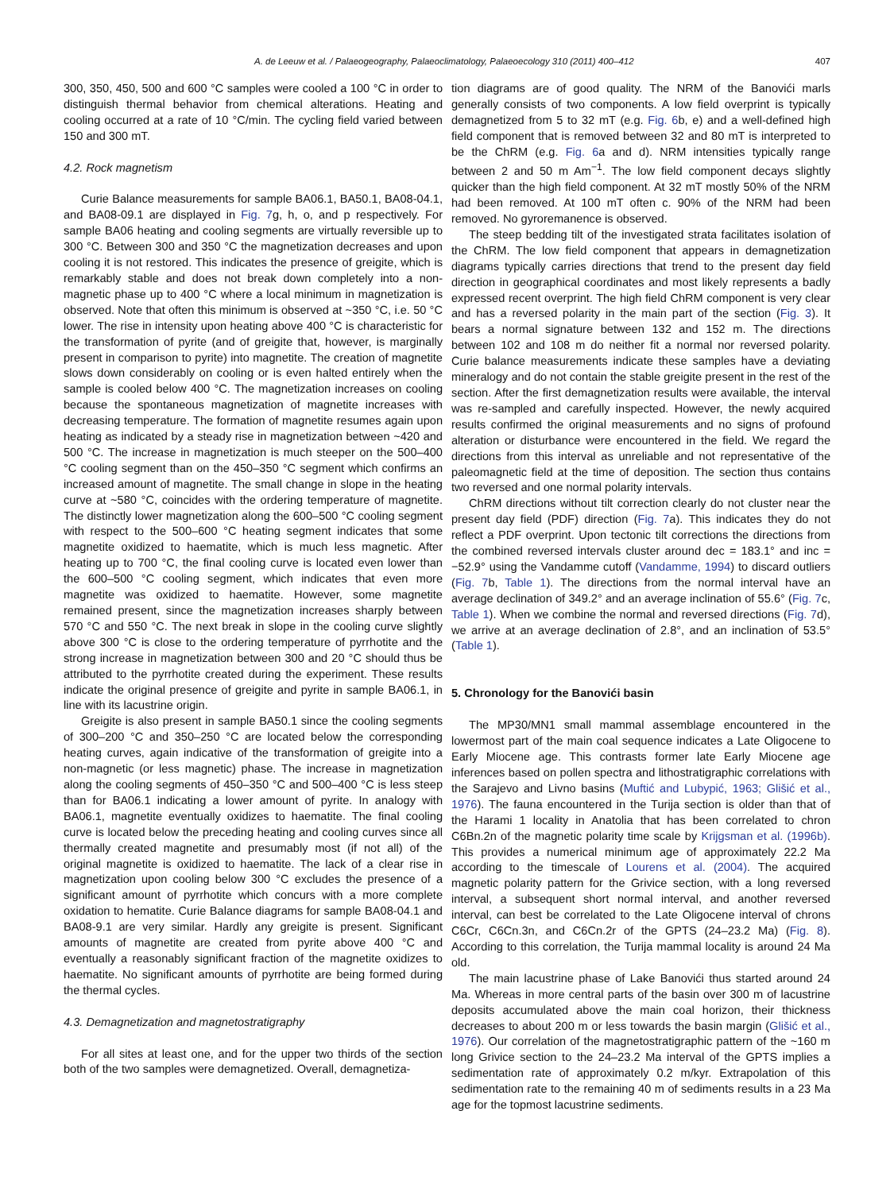A. de Leeuw et al. / Palaeogeography, Palaeoclimatology, Palaeoecology 310 (2011) 400–412 407
300, 350, 450, 500 and 600 °C samples were cooled a 100 °C in order to distinguish thermal behavior from chemical alterations. Heating and cooling occurred at a rate of 10 °C/min. The cycling field varied between 150 and 300 mT.
4.2. Rock magnetism
Curie Balance measurements for sample BA06.1, BA50.1, BA08-04.1, and BA08-09.1 are displayed in Fig. 7g, h, o, and p respectively. For sample BA06 heating and cooling segments are virtually reversible up to 300 °C. Between 300 and 350 °C the magnetization decreases and upon cooling it is not restored. This indicates the presence of greigite, which is remarkably stable and does not break down completely into a non-magnetic phase up to 400 °C where a local minimum in magnetization is observed. Note that often this minimum is observed at ~350 °C, i.e. 50 °C lower. The rise in intensity upon heating above 400 °C is characteristic for the transformation of pyrite (and of greigite that, however, is marginally present in comparison to pyrite) into magnetite. The creation of magnetite slows down considerably on cooling or is even halted entirely when the sample is cooled below 400 °C. The magnetization increases on cooling because the spontaneous magnetization of magnetite increases with decreasing temperature. The formation of magnetite resumes again upon heating as indicated by a steady rise in magnetization between ~420 and 500 °C. The increase in magnetization is much steeper on the 500–400 °C cooling segment than on the 450–350 °C segment which confirms an increased amount of magnetite. The small change in slope in the heating curve at ~580 °C, coincides with the ordering temperature of magnetite. The distinctly lower magnetization along the 600–500 °C cooling segment with respect to the 500–600 °C heating segment indicates that some magnetite oxidized to haematite, which is much less magnetic. After heating up to 700 °C, the final cooling curve is located even lower than the 600–500 °C cooling segment, which indicates that even more magnetite was oxidized to haematite. However, some magnetite remained present, since the magnetization increases sharply between 570 °C and 550 °C. The next break in slope in the cooling curve slightly above 300 °C is close to the ordering temperature of pyrrhotite and the strong increase in magnetization between 300 and 20 °C should thus be attributed to the pyrrhotite created during the experiment. These results indicate the original presence of greigite and pyrite in sample BA06.1, in line with its lacustrine origin.
Greigite is also present in sample BA50.1 since the cooling segments of 300–200 °C and 350–250 °C are located below the corresponding heating curves, again indicative of the transformation of greigite into a non-magnetic (or less magnetic) phase. The increase in magnetization along the cooling segments of 450–350 °C and 500–400 °C is less steep than for BA06.1 indicating a lower amount of pyrite. In analogy with BA06.1, magnetite eventually oxidizes to haematite. The final cooling curve is located below the preceding heating and cooling curves since all thermally created magnetite and presumably most (if not all) of the original magnetite is oxidized to haematite. The lack of a clear rise in magnetization upon cooling below 300 °C excludes the presence of a significant amount of pyrrhotite which concurs with a more complete oxidation to hematite. Curie Balance diagrams for sample BA08-04.1 and BA08-9.1 are very similar. Hardly any greigite is present. Significant amounts of magnetite are created from pyrite above 400 °C and eventually a reasonably significant fraction of the magnetite oxidizes to haematite. No significant amounts of pyrrhotite are being formed during the thermal cycles.
4.3. Demagnetization and magnetostratigraphy
For all sites at least one, and for the upper two thirds of the section both of the two samples were demagnetized. Overall, demagnetiza-
tion diagrams are of good quality. The NRM of the Banovići marls generally consists of two components. A low field overprint is typically demagnetized from 5 to 32 mT (e.g. Fig. 6b, e) and a well-defined high field component that is removed between 32 and 80 mT is interpreted to be the ChRM (e.g. Fig. 6a and d). NRM intensities typically range between 2 and 50 m Am<sup>−1</sup>. The low field component decays slightly quicker than the high field component. At 32 mT mostly 50% of the NRM had been removed. At 100 mT often c. 90% of the NRM had been removed. No gyroremanence is observed.
The steep bedding tilt of the investigated strata facilitates isolation of the ChRM. The low field component that appears in demagnetization diagrams typically carries directions that trend to the present day field direction in geographical coordinates and most likely represents a badly expressed recent overprint. The high field ChRM component is very clear and has a reversed polarity in the main part of the section (Fig. 3). It bears a normal signature between 132 and 152 m. The directions between 102 and 108 m do neither fit a normal nor reversed polarity. Curie balance measurements indicate these samples have a deviating mineralogy and do not contain the stable greigite present in the rest of the section. After the first demagnetization results were available, the interval was re-sampled and carefully inspected. However, the newly acquired results confirmed the original measurements and no signs of profound alteration or disturbance were encountered in the field. We regard the directions from this interval as unreliable and not representative of the paleomagnetic field at the time of deposition. The section thus contains two reversed and one normal polarity intervals.
ChRM directions without tilt correction clearly do not cluster near the present day field (PDF) direction (Fig. 7a). This indicates they do not reflect a PDF overprint. Upon tectonic tilt corrections the directions from the combined reversed intervals cluster around dec = 183.1° and inc = −52.9° using the Vandamme cutoff (Vandamme, 1994) to discard outliers (Fig. 7b, Table 1). The directions from the normal interval have an average declination of 349.2° and an average inclination of 55.6° (Fig. 7c, Table 1). When we combine the normal and reversed directions (Fig. 7d), we arrive at an average declination of 2.8°, and an inclination of 53.5° (Table 1).
5. Chronology for the Banovići basin
The MP30/MN1 small mammal assemblage encountered in the lowermost part of the main coal sequence indicates a Late Oligocene to Early Miocene age. This contrasts former late Early Miocene age inferences based on pollen spectra and lithostratigraphic correlations with the Sarajevo and Livno basins (Muftić and Lubурić, 1963; Glišić et al., 1976). The fauna encountered in the Turija section is older than that of the Harami 1 locality in Anatolia that has been correlated to chron C6Bn.2n of the magnetic polarity time scale by Krijgsman et al. (1996b). This provides a numerical minimum age of approximately 22.2 Ma according to the timescale of Lourens et al. (2004). The acquired magnetic polarity pattern for the Grivice section, with a long reversed interval, a subsequent short normal interval, and another reversed interval, can best be correlated to the Late Oligocene interval of chrons C6Cr, C6Cn.3n, and C6Cn.2r of the GPTS (24–23.2 Ma) (Fig. 8). According to this correlation, the Turija mammal locality is around 24 Ma old.
The main lacustrine phase of Lake Banovići thus started around 24 Ma. Whereas in more central parts of the basin over 300 m of lacustrine deposits accumulated above the main coal horizon, their thickness decreases to about 200 m or less towards the basin margin (Glišić et al., 1976). Our correlation of the magnetostratigraphic pattern of the ~160 m long Grivice section to the 24–23.2 Ma interval of the GPTS implies a sedimentation rate of approximately 0.2 m/kyr. Extrapolation of this sedimentation rate to the remaining 40 m of sediments results in a 23 Ma age for the topmost lacustrine sediments.